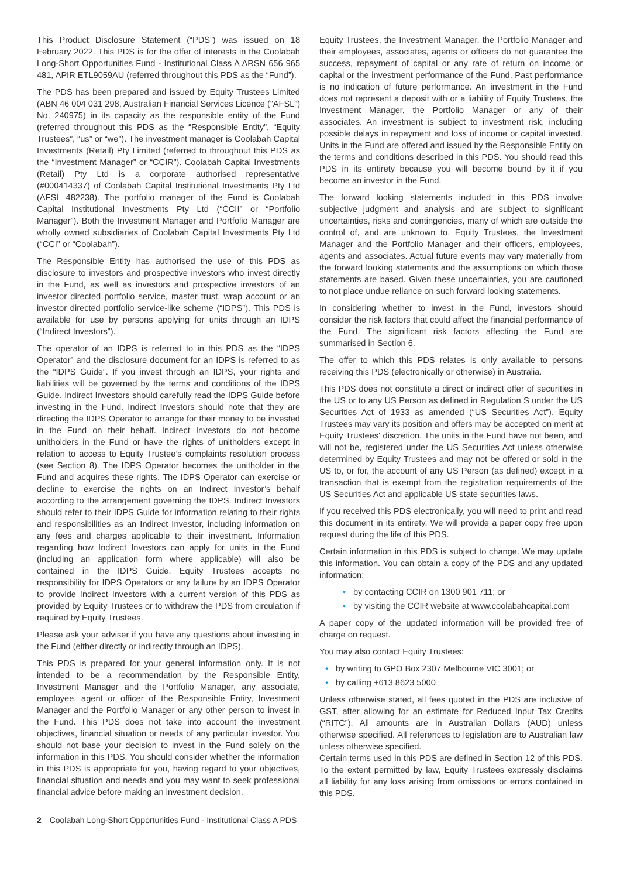This Product Disclosure Statement (“PDS”) was issued on 18 February 2022. This PDS is for the offer of interests in the Coolabah Long-Short Opportunities Fund - Institutional Class A ARSN 656 965 481, APIR ETL9059AU (referred throughout this PDS as the “Fund”).
The PDS has been prepared and issued by Equity Trustees Limited (ABN 46 004 031 298, Australian Financial Services Licence (“AFSL”) No. 240975) in its capacity as the responsible entity of the Fund (referred throughout this PDS as the “Responsible Entity”, “Equity Trustees”, “us” or “we”). The investment manager is Coolabah Capital Investments (Retail) Pty Limited (referred to throughout this PDS as the “Investment Manager” or “CCIR”). Coolabah Capital Investments (Retail) Pty Ltd is a corporate authorised representative (#000414337) of Coolabah Capital Institutional Investments Pty Ltd (AFSL 482238). The portfolio manager of the Fund is Coolabah Capital Institutional Investments Pty Ltd (“CCII” or “Portfolio Manager”). Both the Investment Manager and Portfolio Manager are wholly owned subsidiaries of Coolabah Capital Investments Pty Ltd (“CCI” or “Coolabah”).
The Responsible Entity has authorised the use of this PDS as disclosure to investors and prospective investors who invest directly in the Fund, as well as investors and prospective investors of an investor directed portfolio service, master trust, wrap account or an investor directed portfolio service-like scheme (“IDPS”). This PDS is available for use by persons applying for units through an IDPS (“Indirect Investors”).
The operator of an IDPS is referred to in this PDS as the “IDPS Operator” and the disclosure document for an IDPS is referred to as the “IDPS Guide”. If you invest through an IDPS, your rights and liabilities will be governed by the terms and conditions of the IDPS Guide. Indirect Investors should carefully read the IDPS Guide before investing in the Fund. Indirect Investors should note that they are directing the IDPS Operator to arrange for their money to be invested in the Fund on their behalf. Indirect Investors do not become unitholders in the Fund or have the rights of unitholders except in relation to access to Equity Trustee’s complaints resolution process (see Section 8). The IDPS Operator becomes the unitholder in the Fund and acquires these rights. The IDPS Operator can exercise or decline to exercise the rights on an Indirect Investor’s behalf according to the arrangement governing the IDPS. Indirect Investors should refer to their IDPS Guide for information relating to their rights and responsibilities as an Indirect Investor, including information on any fees and charges applicable to their investment. Information regarding how Indirect Investors can apply for units in the Fund (including an application form where applicable) will also be contained in the IDPS Guide. Equity Trustees accepts no responsibility for IDPS Operators or any failure by an IDPS Operator to provide Indirect Investors with a current version of this PDS as provided by Equity Trustees or to withdraw the PDS from circulation if required by Equity Trustees.
Please ask your adviser if you have any questions about investing in the Fund (either directly or indirectly through an IDPS).
This PDS is prepared for your general information only. It is not intended to be a recommendation by the Responsible Entity, Investment Manager and the Portfolio Manager, any associate, employee, agent or officer of the Responsible Entity, Investment Manager and the Portfolio Manager or any other person to invest in the Fund. This PDS does not take into account the investment objectives, financial situation or needs of any particular investor. You should not base your decision to invest in the Fund solely on the information in this PDS. You should consider whether the information in this PDS is appropriate for you, having regard to your objectives, financial situation and needs and you may want to seek professional financial advice before making an investment decision.
Equity Trustees, the Investment Manager, the Portfolio Manager and their employees, associates, agents or officers do not guarantee the success, repayment of capital or any rate of return on income or capital or the investment performance of the Fund. Past performance is no indication of future performance. An investment in the Fund does not represent a deposit with or a liability of Equity Trustees, the Investment Manager, the Portfolio Manager or any of their associates. An investment is subject to investment risk, including possible delays in repayment and loss of income or capital invested. Units in the Fund are offered and issued by the Responsible Entity on the terms and conditions described in this PDS. You should read this PDS in its entirety because you will become bound by it if you become an investor in the Fund.
The forward looking statements included in this PDS involve subjective judgment and analysis and are subject to significant uncertainties, risks and contingencies, many of which are outside the control of, and are unknown to, Equity Trustees, the Investment Manager and the Portfolio Manager and their officers, employees, agents and associates. Actual future events may vary materially from the forward looking statements and the assumptions on which those statements are based. Given these uncertainties, you are cautioned to not place undue reliance on such forward looking statements.
In considering whether to invest in the Fund, investors should consider the risk factors that could affect the financial performance of the Fund. The significant risk factors affecting the Fund are summarised in Section 6.
The offer to which this PDS relates is only available to persons receiving this PDS (electronically or otherwise) in Australia.
This PDS does not constitute a direct or indirect offer of securities in the US or to any US Person as defined in Regulation S under the US Securities Act of 1933 as amended (“US Securities Act”). Equity Trustees may vary its position and offers may be accepted on merit at Equity Trustees' discretion. The units in the Fund have not been, and will not be, registered under the US Securities Act unless otherwise determined by Equity Trustees and may not be offered or sold in the US to, or for, the account of any US Person (as defined) except in a transaction that is exempt from the registration requirements of the US Securities Act and applicable US state securities laws.
If you received this PDS electronically, you will need to print and read this document in its entirety. We will provide a paper copy free upon request during the life of this PDS.
Certain information in this PDS is subject to change. We may update this information. You can obtain a copy of the PDS and any updated information:
• by contacting CCIR on 1300 901 711; or
• by visiting the CCIR website at www.coolabahcapital.com
A paper copy of the updated information will be provided free of charge on request.
You may also contact Equity Trustees:
• by writing to GPO Box 2307 Melbourne VIC 3001; or
• by calling +613 8623 5000
Unless otherwise stated, all fees quoted in the PDS are inclusive of GST, after allowing for an estimate for Reduced Input Tax Credits (“RITC”). All amounts are in Australian Dollars (AUD) unless otherwise specified. All references to legislation are to Australian law unless otherwise specified.
Certain terms used in this PDS are defined in Section 12 of this PDS. To the extent permitted by law, Equity Trustees expressly disclaims all liability for any loss arising from omissions or errors contained in this PDS.
2 Coolabah Long-Short Opportunities Fund - Institutional Class A PDS